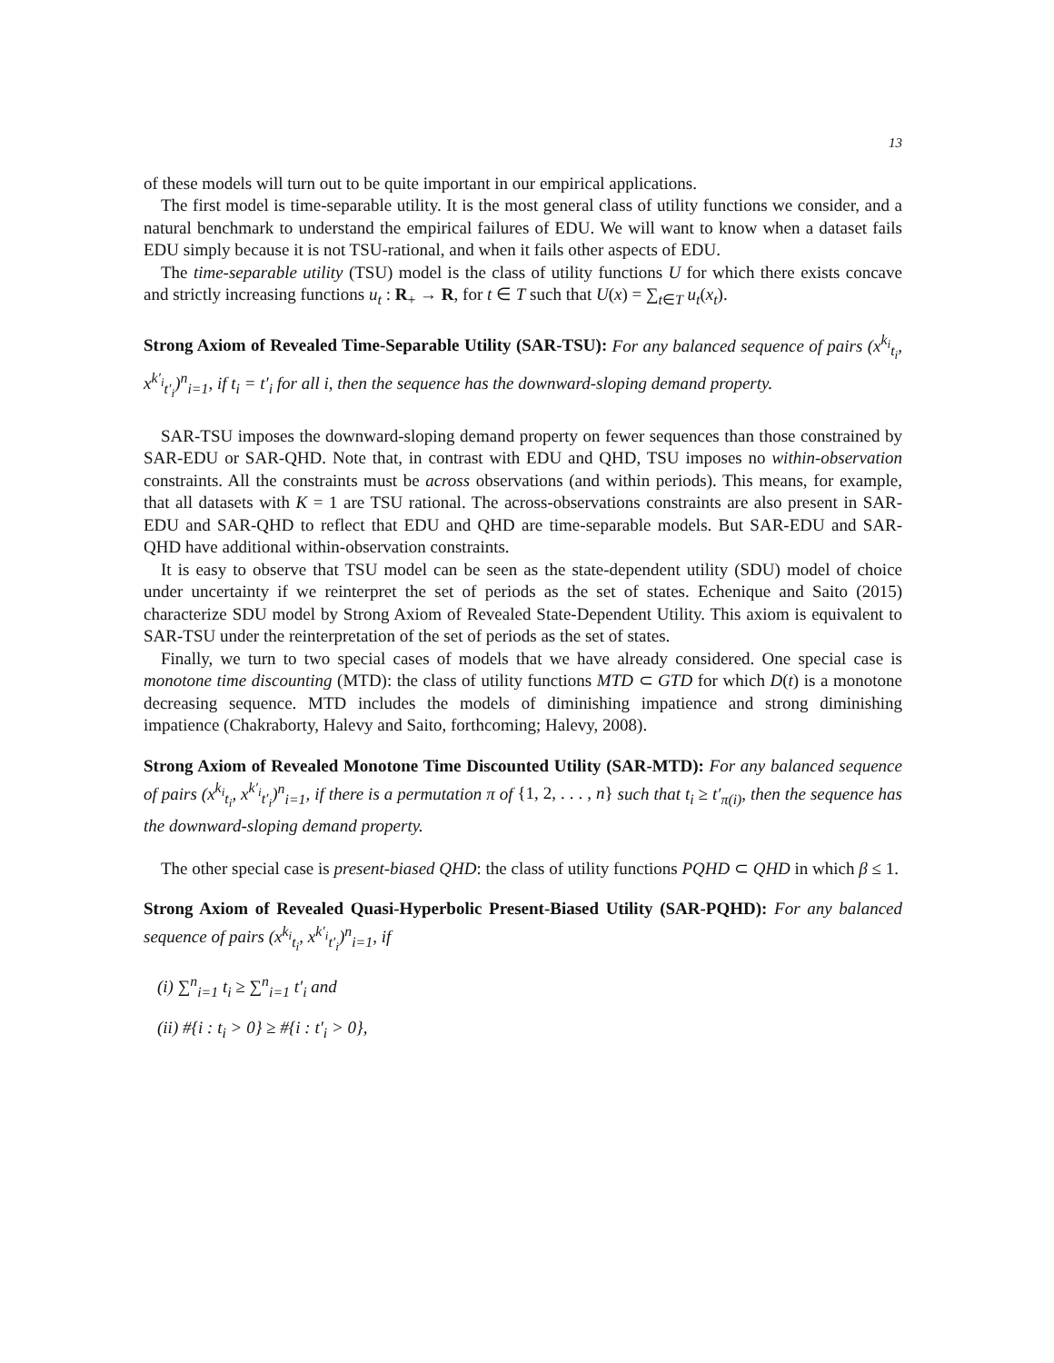13
of these models will turn out to be quite important in our empirical applications.
The first model is time-separable utility. It is the most general class of utility functions we consider, and a natural benchmark to understand the empirical failures of EDU. We will want to know when a dataset fails EDU simply because it is not TSU-rational, and when it fails other aspects of EDU.
The time-separable utility (TSU) model is the class of utility functions U for which there exists concave and strictly increasing functions u<sub>t</sub> : R<sub>+</sub> → R, for t ∈ T such that U(x) = ∑<sub>t∈T</sub> u<sub>t</sub>(x<sub>t</sub>).
Strong Axiom of Revealed Time-Separable Utility (SAR-TSU): For any balanced sequence of pairs (x<sup>k<sub>i</sub></sup><sub>t<sub>i</sub></sub>, x<sup>k′<sub>i</sub></sup><sub>t′<sub>i</sub></sub>)<sup>n</sup><sub>i=1</sub>, if t<sub>i</sub> = t′<sub>i</sub> for all i, then the sequence has the downward-sloping demand property.
SAR-TSU imposes the downward-sloping demand property on fewer sequences than those constrained by SAR-EDU or SAR-QHD. Note that, in contrast with EDU and QHD, TSU imposes no within-observation constraints. All the constraints must be across observations (and within periods). This means, for example, that all datasets with K = 1 are TSU rational. The across-observations constraints are also present in SAR-EDU and SAR-QHD to reflect that EDU and QHD are time-separable models. But SAR-EDU and SAR-QHD have additional within-observation constraints.
It is easy to observe that TSU model can be seen as the state-dependent utility (SDU) model of choice under uncertainty if we reinterpret the set of periods as the set of states. Echenique and Saito (2015) characterize SDU model by Strong Axiom of Revealed State-Dependent Utility. This axiom is equivalent to SAR-TSU under the reinterpretation of the set of periods as the set of states.
Finally, we turn to two special cases of models that we have already considered. One special case is monotone time discounting (MTD): the class of utility functions MTD ⊂ GTD for which D(t) is a monotone decreasing sequence. MTD includes the models of diminishing impatience and strong diminishing impatience (Chakraborty, Halevy and Saito, forthcoming; Halevy, 2008).
Strong Axiom of Revealed Monotone Time Discounted Utility (SAR-MTD): For any balanced sequence of pairs (x<sup>k<sub>i</sub></sup><sub>t<sub>i</sub></sub>, x<sup>k′<sub>i</sub></sup><sub>t′<sub>i</sub></sub>)<sup>n</sup><sub>i=1</sub>, if there is a permutation π of {1, 2, . . . , n} such that t<sub>i</sub> ≥ t′<sub>π(i)</sub>, then the sequence has the downward-sloping demand property.
The other special case is present-biased QHD: the class of utility functions PQHD ⊂ QHD in which β ≤ 1.
Strong Axiom of Revealed Quasi-Hyperbolic Present-Biased Utility (SAR-PQHD): For any balanced sequence of pairs (x<sup>k<sub>i</sub></sup><sub>t<sub>i</sub></sub>, x<sup>k′<sub>i</sub></sup><sub>t′<sub>i</sub></sub>)<sup>n</sup><sub>i=1</sub>, if
(i) ∑<sup>n</sup><sub>i=1</sub> t<sub>i</sub> ≥ ∑<sup>n</sup><sub>i=1</sub> t′<sub>i</sub> and
(ii) #{i : t<sub>i</sub> > 0} ≥ #{i : t′<sub>i</sub> > 0},